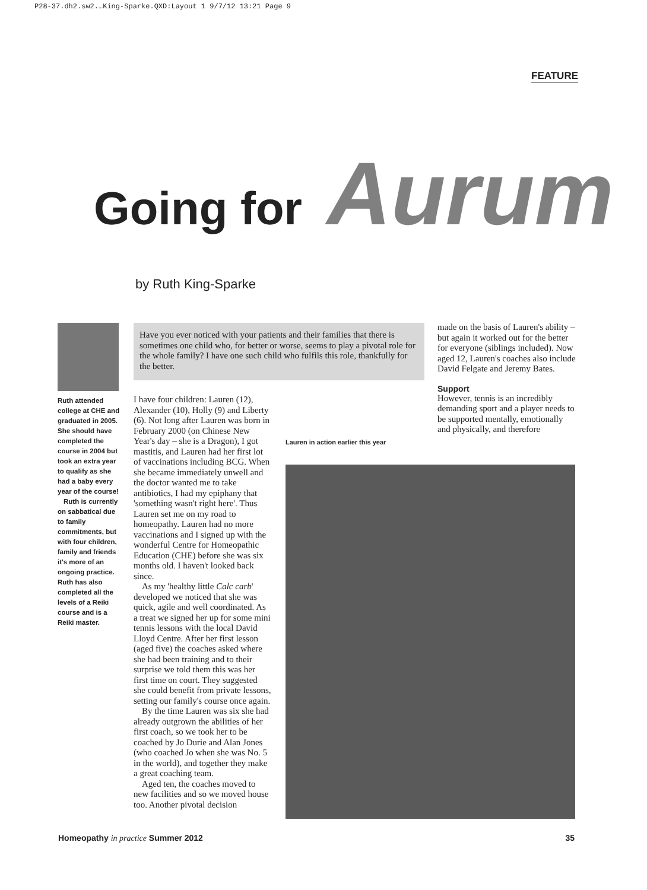P28-37.dh2.sw2.…King-Sparke.QXD:Layout 1 9/7/12 13:21 Page 9
FEATURE
Going for Aurum
by Ruth King-Sparke
Ruth attended college at CHE and graduated in 2005. She should have completed the course in 2004 but took an extra year to qualify as she had a baby every year of the course!
Ruth is currently on sabbatical due to family commitments, but with four children, family and friends it's more of an ongoing practice. Ruth has also completed all the levels of a Reiki course and is a Reiki master.
Have you ever noticed with your patients and their families that there is sometimes one child who, for better or worse, seems to play a pivotal role for the whole family? I have one such child who fulfils this role, thankfully for the better.
I have four children: Lauren (12), Alexander (10), Holly (9) and Liberty (6). Not long after Lauren was born in February 2000 (on Chinese New Year's day – she is a Dragon), I got mastitis, and Lauren had her first lot of vaccinations including BCG. When she became immediately unwell and the doctor wanted me to take antibiotics, I had my epiphany that 'something wasn't right here'. Thus Lauren set me on my road to homeopathy. Lauren had no more vaccinations and I signed up with the wonderful Centre for Homeopathic Education (CHE) before she was six months old. I haven't looked back since.
As my 'healthy little Calc carb' developed we noticed that she was quick, agile and well coordinated. As a treat we signed her up for some mini tennis lessons with the local David Lloyd Centre. After her first lesson (aged five) the coaches asked where she had been training and to their surprise we told them this was her first time on court. They suggested she could benefit from private lessons, setting our family's course once again.
By the time Lauren was six she had already outgrown the abilities of her first coach, so we took her to be coached by Jo Durie and Alan Jones (who coached Jo when she was No. 5 in the world), and together they make a great coaching team.
Aged ten, the coaches moved to new facilities and so we moved house too. Another pivotal decision
Lauren in action earlier this year
made on the basis of Lauren's ability – but again it worked out for the better for everyone (siblings included). Now aged 12, Lauren's coaches also include David Felgate and Jeremy Bates.
Support
However, tennis is an incredibly demanding sport and a player needs to be supported mentally, emotionally and physically, and therefore
Homeopathy in practice Summer 2012 35